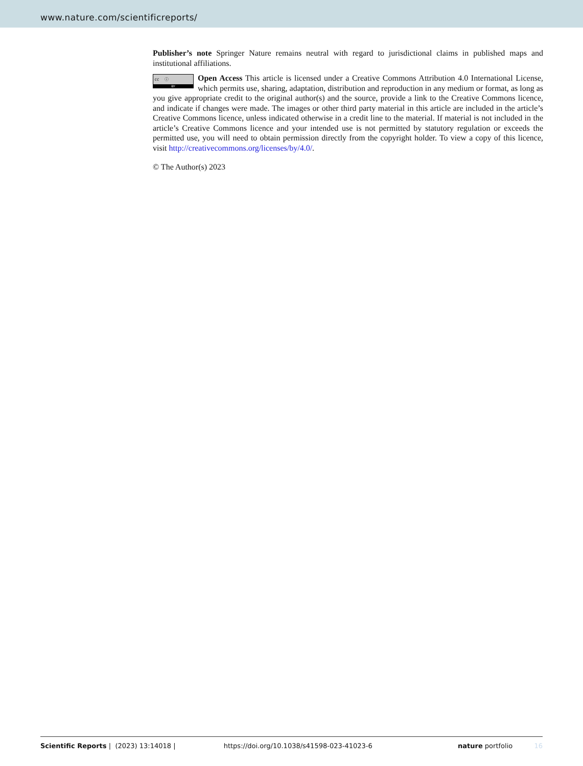www.nature.com/scientificreports/
Publisher’s note Springer Nature remains neutral with regard to jurisdictional claims in published maps and institutional affiliations.
cc ⓘ
BY Open Access This article is licensed under a Creative Commons Attribution 4.0 International License, which permits use, sharing, adaptation, distribution and reproduction in any medium or format, as long as you give appropriate credit to the original author(s) and the source, provide a link to the Creative Commons licence, and indicate if changes were made. The images or other third party material in this article are included in the article’s Creative Commons licence, unless indicated otherwise in a credit line to the material. If material is not included in the article’s Creative Commons licence and your intended use is not permitted by statutory regulation or exceeds the permitted use, you will need to obtain permission directly from the copyright holder. To view a copy of this licence, visit http://creativecommons.org/licenses/by/4.0/.
© The Author(s) 2023
Scientific Reports | (2023) 13:14018 | https://doi.org/10.1038/s41598-023-41023-6 nature portfolio 16